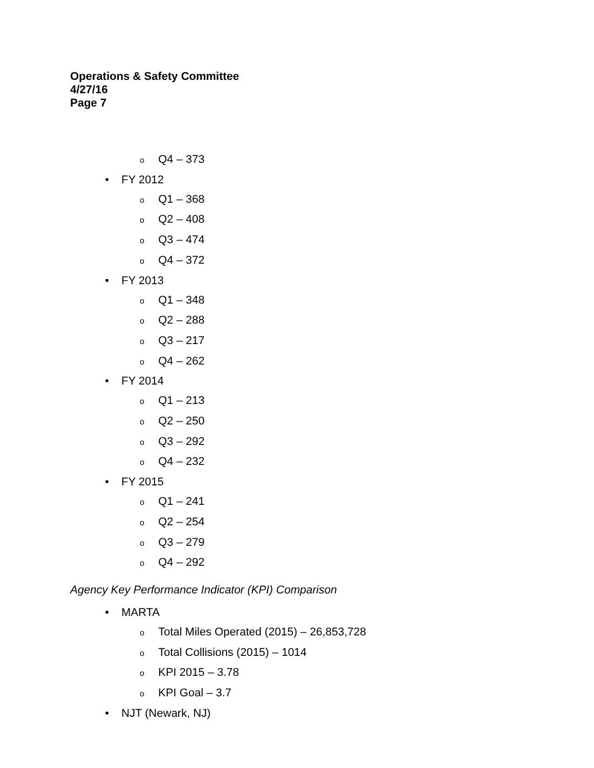Operations & Safety Committee
4/27/16
Page 7
o Q4 – 373
• FY 2012
o Q1 – 368
o Q2 – 408
o Q3 – 474
o Q4 – 372
• FY 2013
o Q1 – 348
o Q2 – 288
o Q3 – 217
o Q4 – 262
• FY 2014
o Q1 – 213
o Q2 – 250
o Q3 – 292
o Q4 – 232
• FY 2015
o Q1 – 241
o Q2 – 254
o Q3 – 279
o Q4 – 292
Agency Key Performance Indicator (KPI) Comparison
• MARTA
o Total Miles Operated (2015) – 26,853,728
o Total Collisions (2015) – 1014
o KPI 2015 – 3.78
o KPI Goal – 3.7
• NJT (Newark, NJ)